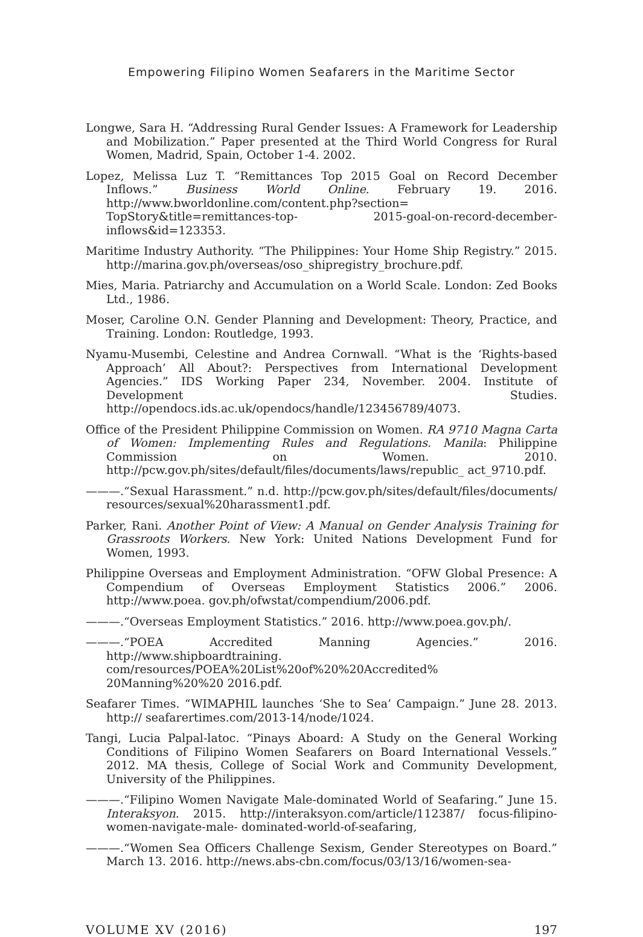Empowering Filipino Women Seafarers in the Maritime Sector
Longwe, Sara H. “Addressing Rural Gender Issues: A Framework for Leadership and Mobilization.” Paper presented at the Third World Congress for Rural Women, Madrid, Spain, October 1-4. 2002.
Lopez, Melissa Luz T. “Remittances Top 2015 Goal on Record December Inflows.” Business World Online. February 19. 2016. http://www.bworldonline.com/content.php?section= TopStory&title=remittances-top- 2015-goal-on-record-december-inflows&id=123353.
Maritime Industry Authority. “The Philippines: Your Home Ship Registry.” 2015. http://marina.gov.ph/overseas/oso_shipregistry_brochure.pdf.
Mies, Maria. Patriarchy and Accumulation on a World Scale. London: Zed Books Ltd., 1986.
Moser, Caroline O.N. Gender Planning and Development: Theory, Practice, and Training. London: Routledge, 1993.
Nyamu-Musembi, Celestine and Andrea Cornwall. “What is the ‘Rights-based Approach’ All About?: Perspectives from International Development Agencies.” IDS Working Paper 234, November. 2004. Institute of Development Studies. http://opendocs.ids.ac.uk/opendocs/handle/123456789/4073.
Office of the President Philippine Commission on Women. RA 9710 Magna Carta of Women: Implementing Rules and Regulations. Manila: Philippine Commission on Women. 2010. http://pcw.gov.ph/sites/default/files/documents/laws/republic_ act_9710.pdf.
———.“Sexual Harassment.” n.d. http://pcw.gov.ph/sites/default/files/documents/ resources/sexual%20harassment1.pdf.
Parker, Rani. Another Point of View: A Manual on Gender Analysis Training for Grassroots Workers. New York: United Nations Development Fund for Women, 1993.
Philippine Overseas and Employment Administration. “OFW Global Presence: A Compendium of Overseas Employment Statistics 2006.” 2006. http://www.poea. gov.ph/ofwstat/compendium/2006.pdf.
———.“Overseas Employment Statistics.” 2016. http://www.poea.gov.ph/.
———.“POEA Accredited Manning Agencies.” 2016. http://www.shipboardtraining. com/resources/POEA%20List%20of%20%20Accredited% 20Manning%20%20 2016.pdf.
Seafarer Times. “WIMAPHIL launches ‘She to Sea’ Campaign.” June 28. 2013. http:// seafarertimes.com/2013-14/node/1024.
Tangi, Lucia Palpal-latoc. “Pinays Aboard: A Study on the General Working Conditions of Filipino Women Seafarers on Board International Vessels.” 2012. MA thesis, College of Social Work and Community Development, University of the Philippines.
———.“Filipino Women Navigate Male-dominated World of Seafaring.” June 15. Interaksyon. 2015. http://interaksyon.com/article/112387/ focus-filipino-women-navigate-male- dominated-world-of-seafaring,
———.“Women Sea Officers Challenge Sexism, Gender Stereotypes on Board.” March 13. 2016. http://news.abs-cbn.com/focus/03/13/16/women-sea-
VOLUME XV (2016) 197